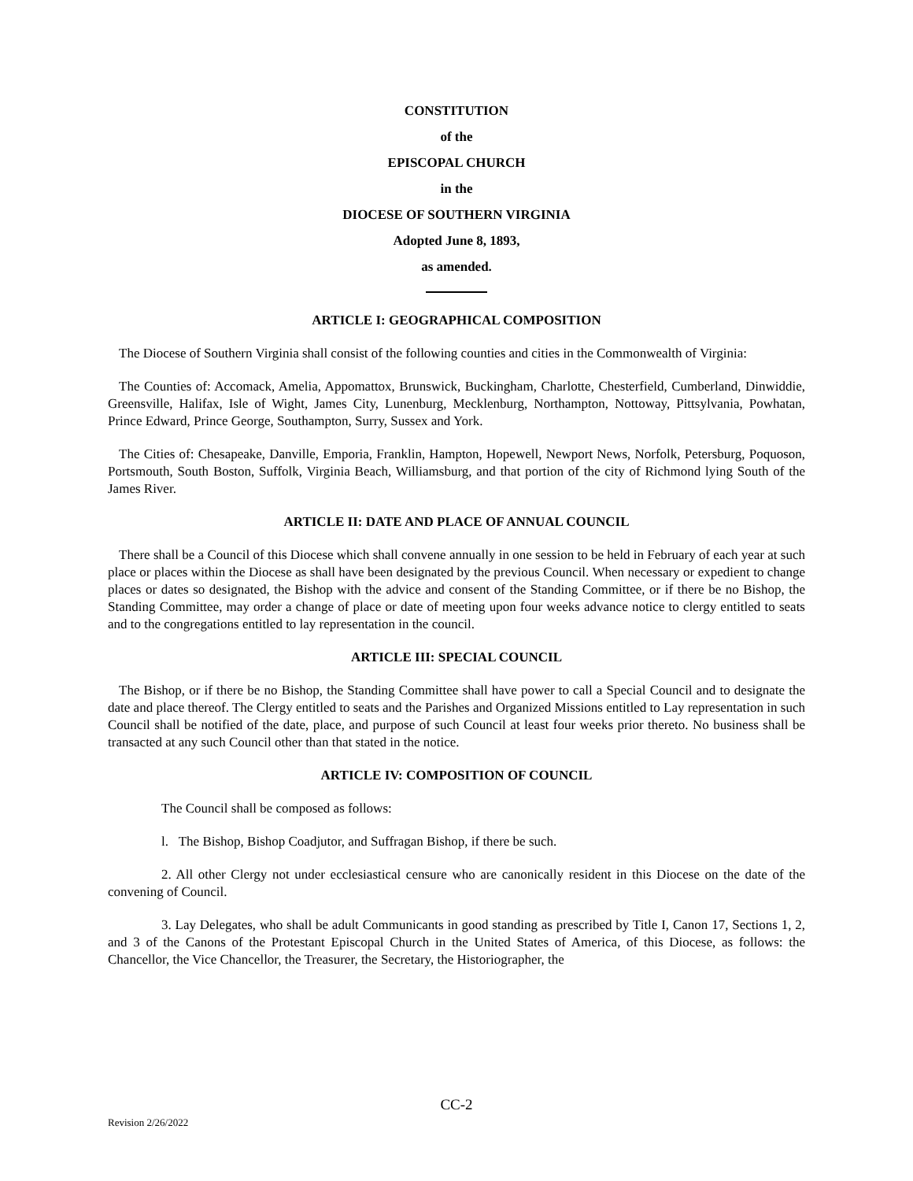CONSTITUTION
of the
EPISCOPAL CHURCH
in the
DIOCESE OF SOUTHERN VIRGINIA
Adopted June 8, 1893,
as amended.
ARTICLE I: GEOGRAPHICAL COMPOSITION
The Diocese of Southern Virginia shall consist of the following counties and cities in the Commonwealth of Virginia:
The Counties of: Accomack, Amelia, Appomattox, Brunswick, Buckingham, Charlotte, Chesterfield, Cumberland, Dinwiddie, Greensville, Halifax, Isle of Wight, James City, Lunenburg, Mecklenburg, Northampton, Nottoway, Pittsylvania, Powhatan, Prince Edward, Prince George, Southampton, Surry, Sussex and York.
The Cities of: Chesapeake, Danville, Emporia, Franklin, Hampton, Hopewell, Newport News, Norfolk, Petersburg, Poquoson, Portsmouth, South Boston, Suffolk, Virginia Beach, Williamsburg, and that portion of the city of Richmond lying South of the James River.
ARTICLE II: DATE AND PLACE OF ANNUAL COUNCIL
There shall be a Council of this Diocese which shall convene annually in one session to be held in February of each year at such place or places within the Diocese as shall have been designated by the previous Council. When necessary or expedient to change places or dates so designated, the Bishop with the advice and consent of the Standing Committee, or if there be no Bishop, the Standing Committee, may order a change of place or date of meeting upon four weeks advance notice to clergy entitled to seats and to the congregations entitled to lay representation in the council.
ARTICLE III: SPECIAL COUNCIL
The Bishop, or if there be no Bishop, the Standing Committee shall have power to call a Special Council and to designate the date and place thereof. The Clergy entitled to seats and the Parishes and Organized Missions entitled to Lay representation in such Council shall be notified of the date, place, and purpose of such Council at least four weeks prior thereto. No business shall be transacted at any such Council other than that stated in the notice.
ARTICLE IV: COMPOSITION OF COUNCIL
The Council shall be composed as follows:
l. The Bishop, Bishop Coadjutor, and Suffragan Bishop, if there be such.
2. All other Clergy not under ecclesiastical censure who are canonically resident in this Diocese on the date of the convening of Council.
3. Lay Delegates, who shall be adult Communicants in good standing as prescribed by Title I, Canon 17, Sections 1, 2, and 3 of the Canons of the Protestant Episcopal Church in the United States of America, of this Diocese, as follows: the Chancellor, the Vice Chancellor, the Treasurer, the Secretary, the Historiographer, the
CC-2
Revision 2/26/2022